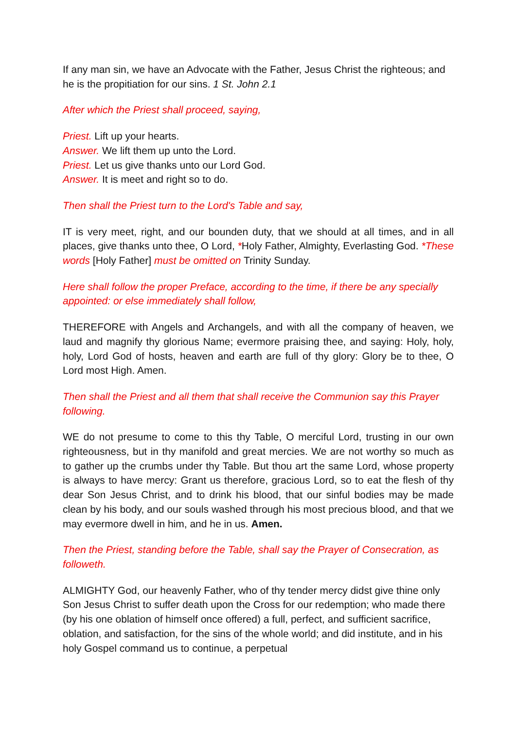If any man sin, we have an Advocate with the Father, Jesus Christ the righteous; and he is the propitiation for our sins. 1 St. John 2.1
After which the Priest shall proceed, saying,
Priest. Lift up your hearts.
Answer. We lift them up unto the Lord.
Priest. Let us give thanks unto our Lord God.
Answer. It is meet and right so to do.
Then shall the Priest turn to the Lord's Table and say,
IT is very meet, right, and our bounden duty, that we should at all times, and in all places, give thanks unto thee, O Lord, *Holy Father, Almighty, Everlasting God. *These words [Holy Father] must be omitted on Trinity Sunday.
Here shall follow the proper Preface, according to the time, if there be any specially appointed: or else immediately shall follow,
THEREFORE with Angels and Archangels, and with all the company of heaven, we laud and magnify thy glorious Name; evermore praising thee, and saying: Holy, holy, holy, Lord God of hosts, heaven and earth are full of thy glory: Glory be to thee, O Lord most High. Amen.
Then shall the Priest and all them that shall receive the Communion say this Prayer following.
WE do not presume to come to this thy Table, O merciful Lord, trusting in our own righteousness, but in thy manifold and great mercies. We are not worthy so much as to gather up the crumbs under thy Table. But thou art the same Lord, whose property is always to have mercy: Grant us therefore, gracious Lord, so to eat the flesh of thy dear Son Jesus Christ, and to drink his blood, that our sinful bodies may be made clean by his body, and our souls washed through his most precious blood, and that we may evermore dwell in him, and he in us. Amen.
Then the Priest, standing before the Table, shall say the Prayer of Consecration, as followeth.
ALMIGHTY God, our heavenly Father, who of thy tender mercy didst give thine only Son Jesus Christ to suffer death upon the Cross for our redemption; who made there (by his one oblation of himself once offered) a full, perfect, and sufficient sacrifice, oblation, and satisfaction, for the sins of the whole world; and did institute, and in his holy Gospel command us to continue, a perpetual